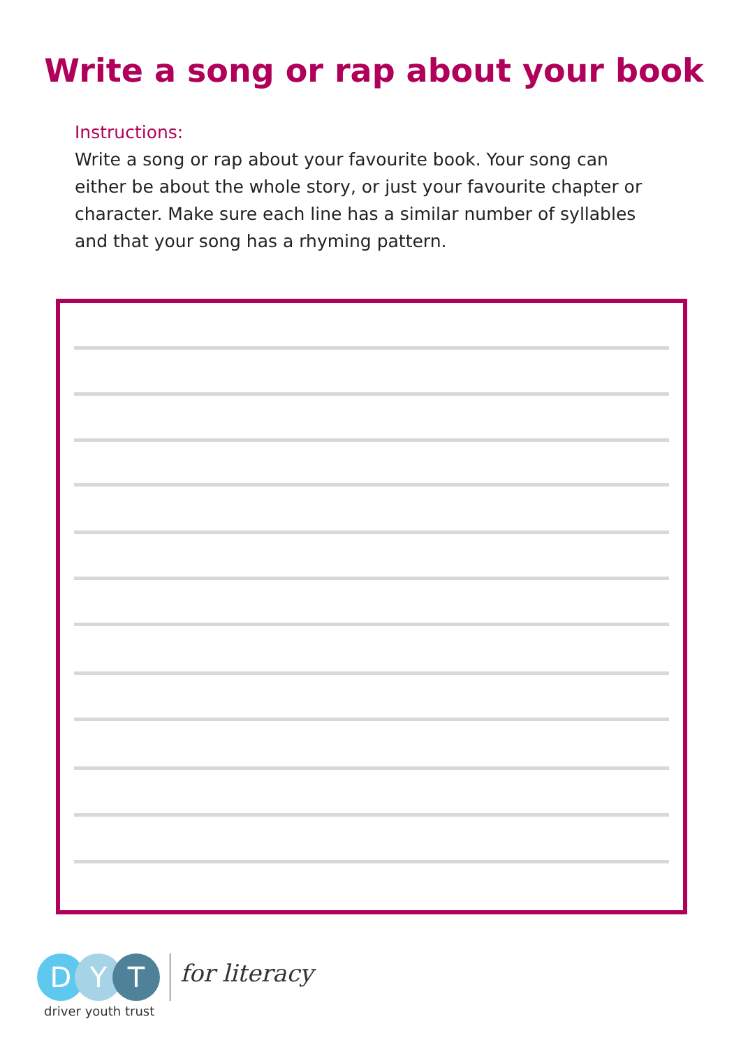Write a song or rap about your book
Instructions:
Write a song or rap about your favourite book. Your song can either be about the whole story, or just your favourite chapter or character. Make sure each line has a similar number of syllables and that your song has a rhyming pattern.
D Y T
driver youth trust
for literacy